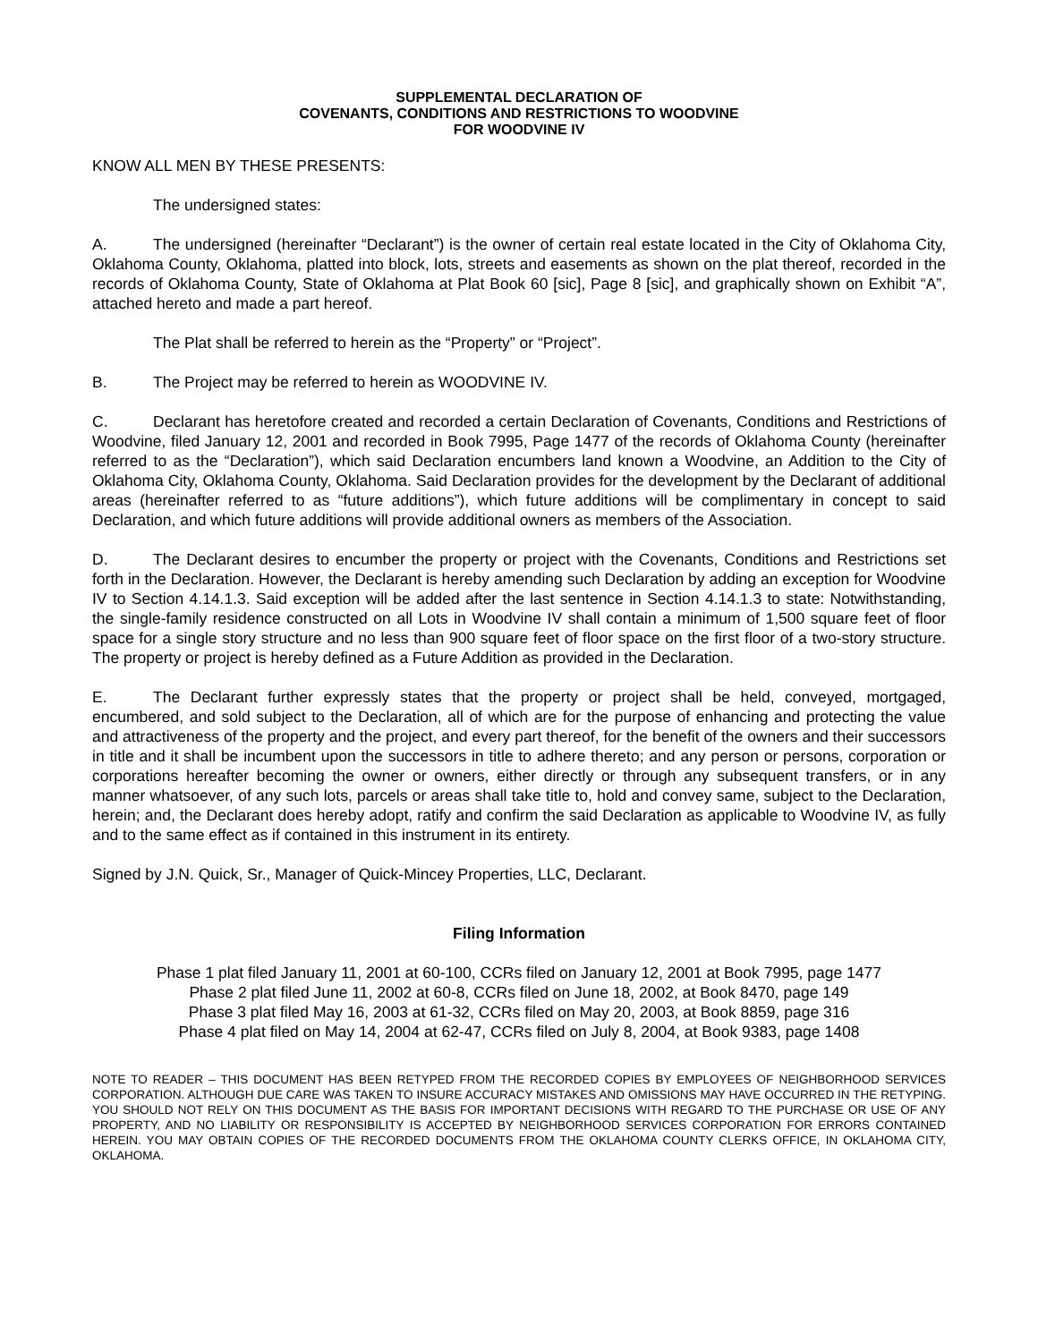SUPPLEMENTAL DECLARATION OF
COVENANTS, CONDITIONS AND RESTRICTIONS TO WOODVINE
FOR WOODVINE IV
KNOW ALL MEN BY THESE PRESENTS:
The undersigned states:
A. The undersigned (hereinafter “Declarant”) is the owner of certain real estate located in the City of Oklahoma City, Oklahoma County, Oklahoma, platted into block, lots, streets and easements as shown on the plat thereof, recorded in the records of Oklahoma County, State of Oklahoma at Plat Book 60 [sic], Page 8 [sic], and graphically shown on Exhibit “A”, attached hereto and made a part hereof.
The Plat shall be referred to herein as the “Property” or “Project”.
B. The Project may be referred to herein as WOODVINE IV.
C. Declarant has heretofore created and recorded a certain Declaration of Covenants, Conditions and Restrictions of Woodvine, filed January 12, 2001 and recorded in Book 7995, Page 1477 of the records of Oklahoma County (hereinafter referred to as the “Declaration”), which said Declaration encumbers land known a Woodvine, an Addition to the City of Oklahoma City, Oklahoma County, Oklahoma. Said Declaration provides for the development by the Declarant of additional areas (hereinafter referred to as “future additions”), which future additions will be complimentary in concept to said Declaration, and which future additions will provide additional owners as members of the Association.
D. The Declarant desires to encumber the property or project with the Covenants, Conditions and Restrictions set forth in the Declaration. However, the Declarant is hereby amending such Declaration by adding an exception for Woodvine IV to Section 4.14.1.3. Said exception will be added after the last sentence in Section 4.14.1.3 to state: Notwithstanding, the single-family residence constructed on all Lots in Woodvine IV shall contain a minimum of 1,500 square feet of floor space for a single story structure and no less than 900 square feet of floor space on the first floor of a two-story structure. The property or project is hereby defined as a Future Addition as provided in the Declaration.
E. The Declarant further expressly states that the property or project shall be held, conveyed, mortgaged, encumbered, and sold subject to the Declaration, all of which are for the purpose of enhancing and protecting the value and attractiveness of the property and the project, and every part thereof, for the benefit of the owners and their successors in title and it shall be incumbent upon the successors in title to adhere thereto; and any person or persons, corporation or corporations hereafter becoming the owner or owners, either directly or through any subsequent transfers, or in any manner whatsoever, of any such lots, parcels or areas shall take title to, hold and convey same, subject to the Declaration, herein; and, the Declarant does hereby adopt, ratify and confirm the said Declaration as applicable to Woodvine IV, as fully and to the same effect as if contained in this instrument in its entirety.
Signed by J.N. Quick, Sr., Manager of Quick-Mincey Properties, LLC, Declarant.
Filing Information
Phase 1 plat filed January 11, 2001 at 60-100, CCRs filed on January 12, 2001 at Book 7995, page 1477
Phase 2 plat filed June 11, 2002 at 60-8, CCRs filed on June 18, 2002, at Book 8470, page 149
Phase 3 plat filed May 16, 2003 at 61-32, CCRs filed on May 20, 2003, at Book 8859, page 316
Phase 4 plat filed on May 14, 2004 at 62-47, CCRs filed on July 8, 2004, at Book 9383, page 1408
NOTE TO READER – THIS DOCUMENT HAS BEEN RETYPED FROM THE RECORDED COPIES BY EMPLOYEES OF NEIGHBORHOOD SERVICES CORPORATION. ALTHOUGH DUE CARE WAS TAKEN TO INSURE ACCURACY MISTAKES AND OMISSIONS MAY HAVE OCCURRED IN THE RETYPING. YOU SHOULD NOT RELY ON THIS DOCUMENT AS THE BASIS FOR IMPORTANT DECISIONS WITH REGARD TO THE PURCHASE OR USE OF ANY PROPERTY, AND NO LIABILITY OR RESPONSIBILITY IS ACCEPTED BY NEIGHBORHOOD SERVICES CORPORATION FOR ERRORS CONTAINED HEREIN. YOU MAY OBTAIN COPIES OF THE RECORDED DOCUMENTS FROM THE OKLAHOMA COUNTY CLERKS OFFICE, IN OKLAHOMA CITY, OKLAHOMA.